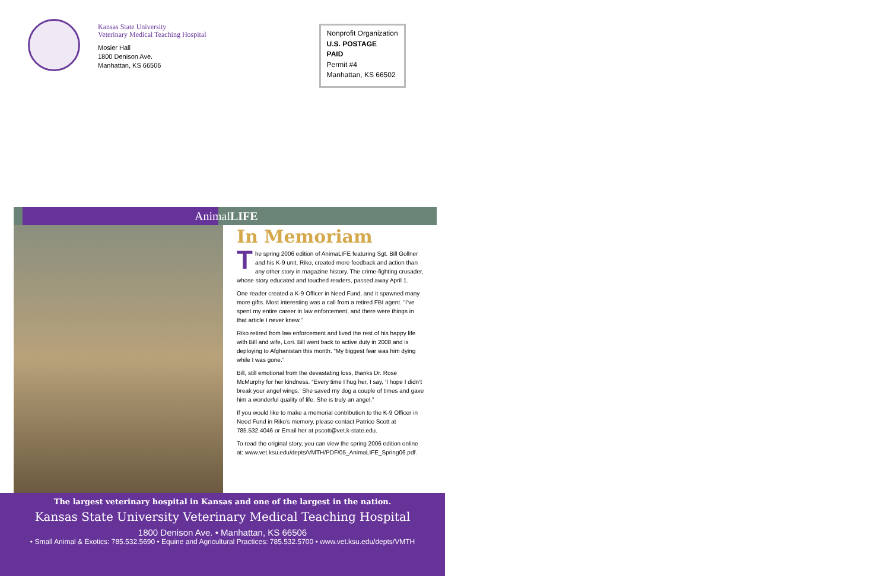Kansas State University
Veterinary Medical Teaching Hospital
Mosier Hall
1800 Denison Ave.
Manhattan, KS 66506
Nonprofit Organization
U.S. POSTAGE
PAID
Permit #4
Manhattan, KS 66502
AnimalLIFE
In Memoriam
The spring 2006 edition of AnimaLIFE featuring Sgt. Bill Gollner and his K-9 unit, Riko, created more feedback and action than any other story in magazine history. The crime-fighting crusader, whose story educated and touched readers, passed away April 1.
One reader created a K-9 Officer in Need Fund, and it spawned many more gifts. Most interesting was a call from a retired FBI agent. “I’ve spent my entire career in law enforcement, and there were things in that article I never knew.”
Riko retired from law enforcement and lived the rest of his happy life with Bill and wife, Lori. Bill went back to active duty in 2008 and is deploying to Afghanistan this month. “My biggest fear was him dying while I was gone.”
Bill, still emotional from the devastating loss, thanks Dr. Rose McMurphy for her kindness. “Every time I hug her, I say, ‘I hope I didn’t break your angel wings.’ She saved my dog a couple of times and gave him a wonderful quality of life. She is truly an angel.”
If you would like to make a memorial contribution to the K-9 Officer in Need Fund in Riko’s memory, please contact Patrice Scott at 785.532.4046 or Email her at pscott@vet.k-state.edu.
To read the original story, you can view the spring 2006 edition online at: www.vet.ksu.edu/depts/VMTH/PDF/05_AnimaLIFE_Spring06.pdf.
The largest veterinary hospital in Kansas and one of the largest in the nation.
Kansas State University Veterinary Medical Teaching Hospital
1800 Denison Ave. • Manhattan, KS 66506
• Small Animal & Exotics: 785.532.5690 • Equine and Agricultural Practices: 785.532.5700 • www.vet.ksu.edu/depts/VMTH